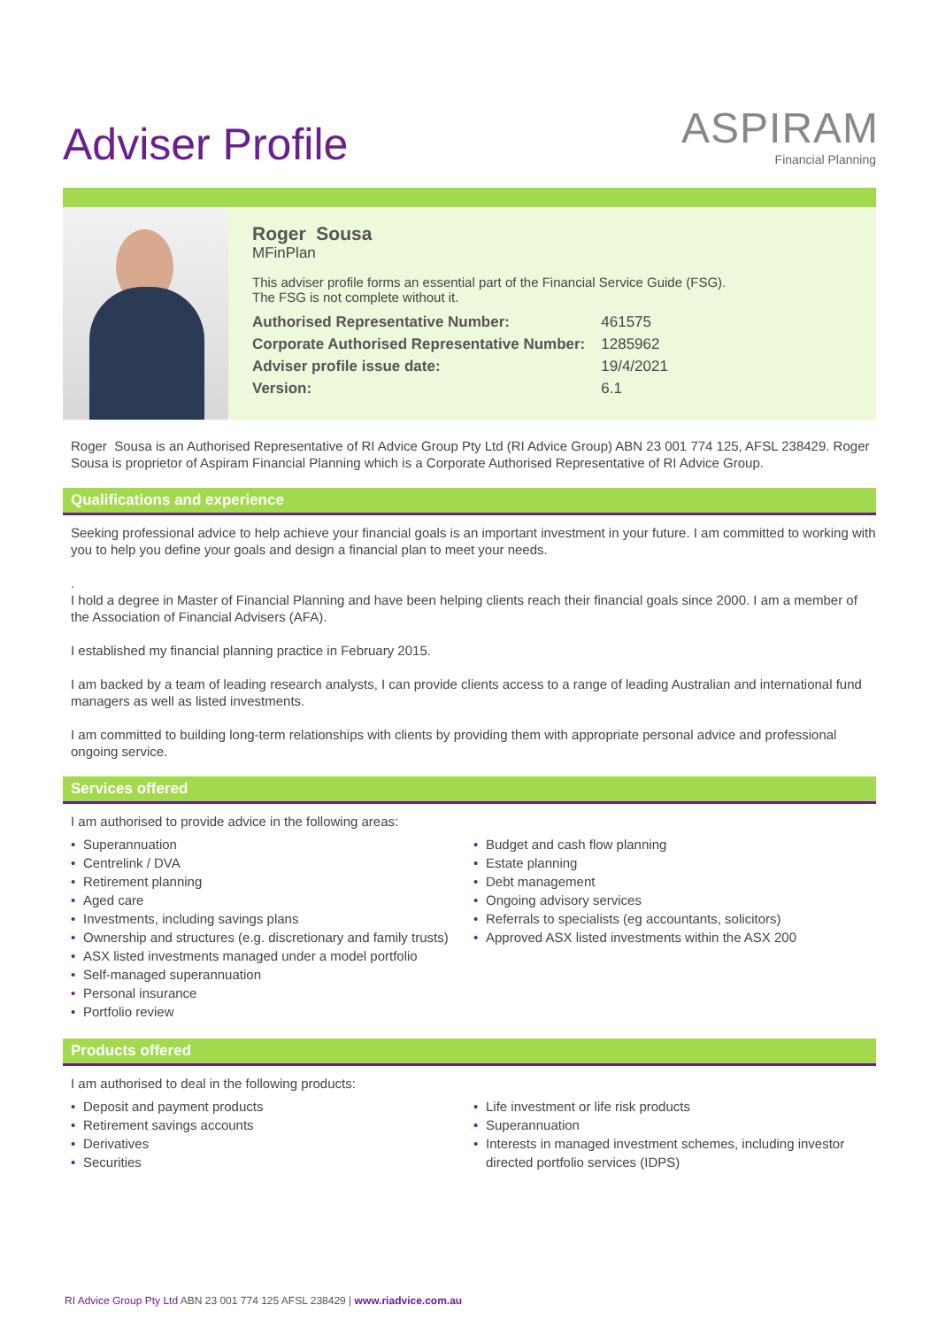Adviser Profile
ASPIRAM
Financial Planning
Roger Sousa
MFinPlan
This adviser profile forms an essential part of the Financial Service Guide (FSG).
The FSG is not complete without it.
| Authorised Representative Number: | 461575 |
| Corporate Authorised Representative Number: | 1285962 |
| Adviser profile issue date: | 19/4/2021 |
| Version: | 6.1 |
Roger Sousa is an Authorised Representative of RI Advice Group Pty Ltd (RI Advice Group) ABN 23 001 774 125, AFSL 238429. Roger Sousa is proprietor of Aspiram Financial Planning which is a Corporate Authorised Representative of RI Advice Group.
Qualifications and experience
Seeking professional advice to help achieve your financial goals is an important investment in your future. I am committed to working with you to help you define your goals and design a financial plan to meet your needs.
.
I hold a degree in Master of Financial Planning and have been helping clients reach their financial goals since 2000. I am a member of the Association of Financial Advisers (AFA).
I established my financial planning practice in February 2015.
I am backed by a team of leading research analysts, I can provide clients access to a range of leading Australian and international fund managers as well as listed investments.
I am committed to building long-term relationships with clients by providing them with appropriate personal advice and professional ongoing service.
Services offered
I am authorised to provide advice in the following areas:
• Superannuation
• Centrelink / DVA
• Retirement planning
• Aged care
• Investments, including savings plans
• Ownership and structures (e.g. discretionary and family trusts)
• ASX listed investments managed under a model portfolio
• Self-managed superannuation
• Personal insurance
• Portfolio review
• Budget and cash flow planning
• Estate planning
• Debt management
• Ongoing advisory services
• Referrals to specialists (eg accountants, solicitors)
• Approved ASX listed investments within the ASX 200
Products offered
I am authorised to deal in the following products:
• Deposit and payment products
• Retirement savings accounts
• Derivatives
• Securities
• Life investment or life risk products
• Superannuation
• Interests in managed investment schemes, including investor directed portfolio services (IDPS)
RI Advice Group Pty Ltd ABN 23 001 774 125 AFSL 238429 | www.riadvice.com.au